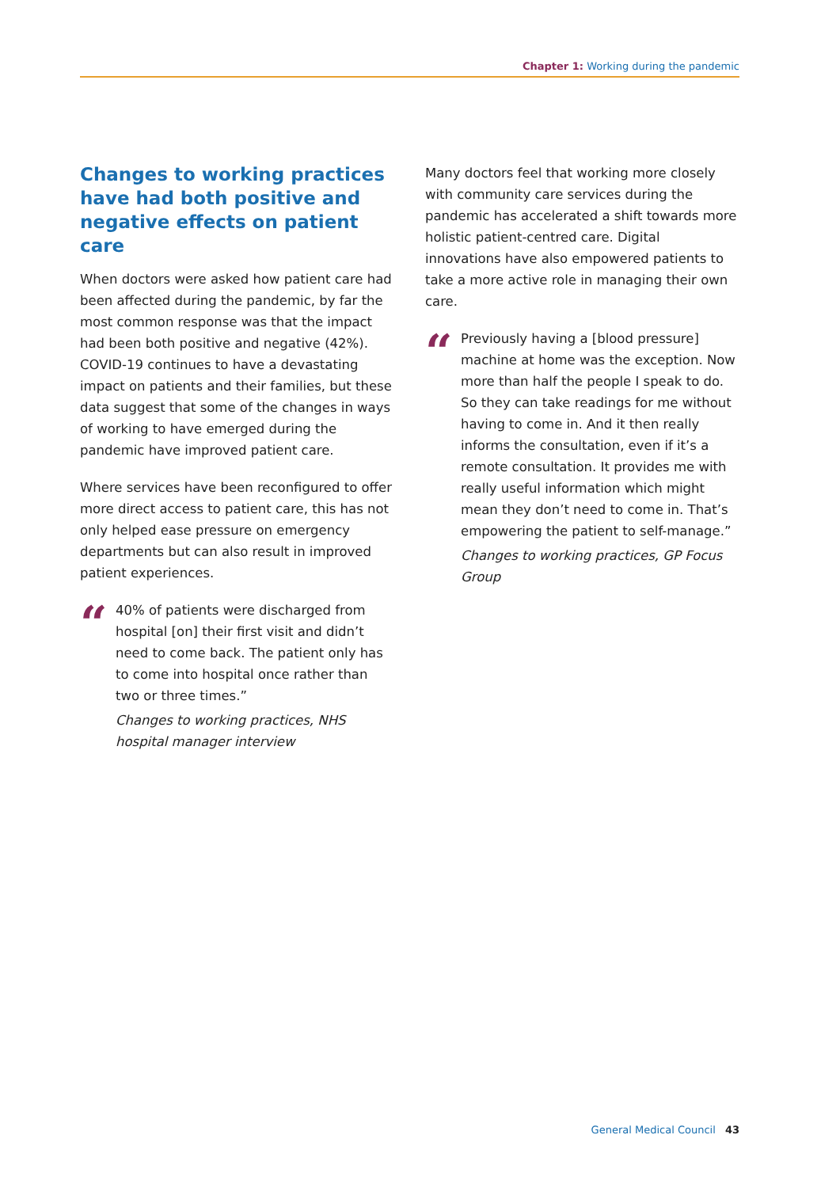Chapter 1: Working during the pandemic
Changes to working practices have had both positive and negative effects on patient care
When doctors were asked how patient care had been affected during the pandemic, by far the most common response was that the impact had been both positive and negative (42%). COVID-19 continues to have a devastating impact on patients and their families, but these data suggest that some of the changes in ways of working to have emerged during the pandemic have improved patient care.
Where services have been reconfigured to offer more direct access to patient care, this has not only helped ease pressure on emergency departments but can also result in improved patient experiences.
“
40% of patients were discharged from hospital [on] their first visit and didn’t need to come back. The patient only has to come into hospital once rather than two or three times.”
Changes to working practices, NHS hospital manager interview
Many doctors feel that working more closely with community care services during the pandemic has accelerated a shift towards more holistic patient-centred care. Digital innovations have also empowered patients to take a more active role in managing their own care.
“
Previously having a [blood pressure] machine at home was the exception. Now more than half the people I speak to do. So they can take readings for me without having to come in. And it then really informs the consultation, even if it’s a remote consultation. It provides me with really useful information which might mean they don’t need to come in. That’s empowering the patient to self-manage.”
Changes to working practices, GP Focus Group
General Medical Council 43